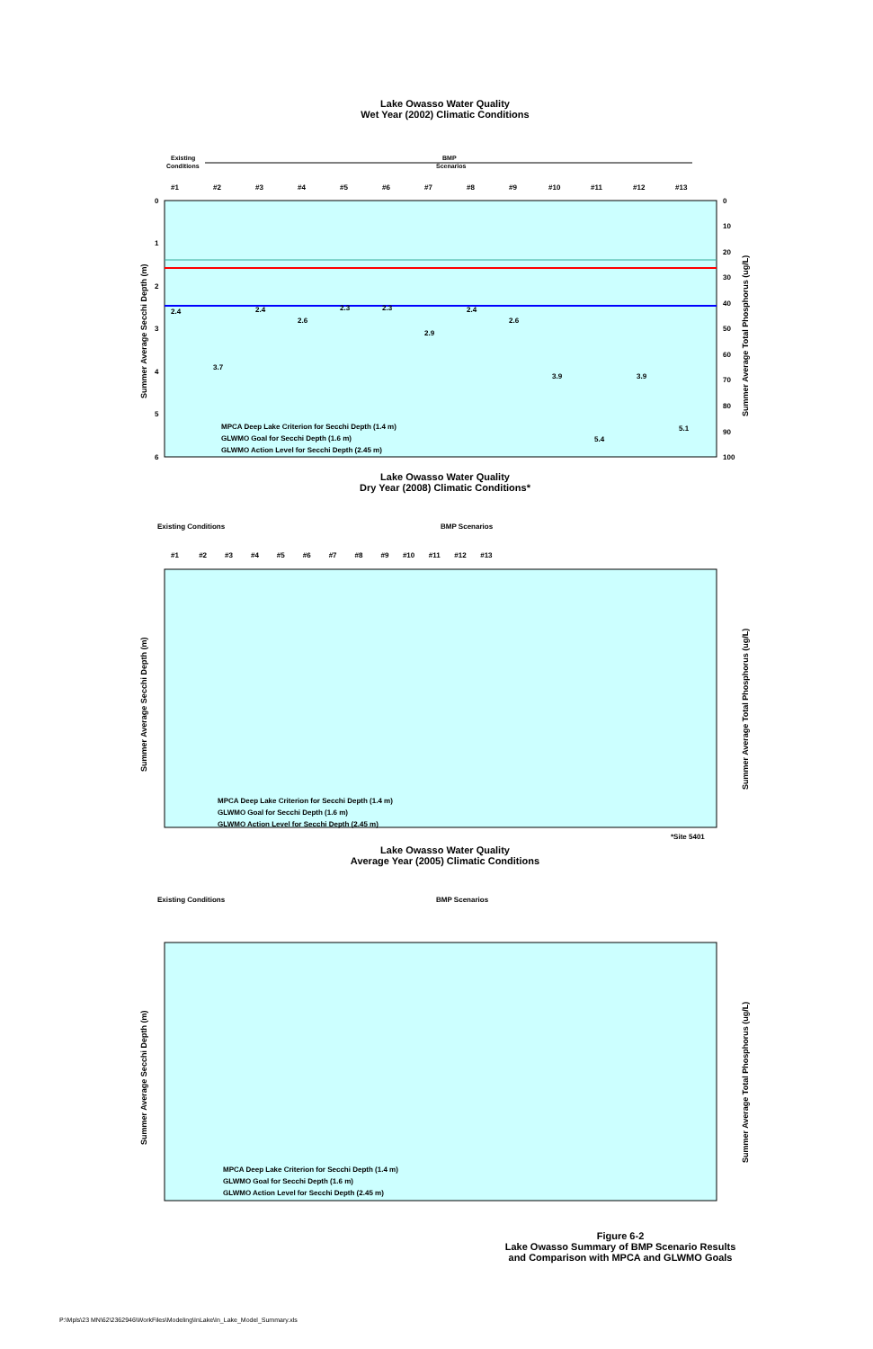Lake Owasso Water Quality
Wet Year (2002) Climatic Conditions
Existing
Conditions
BMP
Scenarios
#1
#2
#3
#4
#5
#6
#7
#8
#9
#10
#11
#12
#13
0
1
2
3
4
5
6
0
10
20
30
40
50
60
70
80
90
100
MPCA Deep Lake Criterion for Secchi Depth (1.4 m)
GLWMO Goal for Secchi Depth (1.6 m)
GLWMO Action Level for Secchi Depth (2.45 m)
2.4
3.7
2.4
2.6
2.3
2.3
2.9
2.4
2.6
3.9
5.4
3.9
5.1
Summer Average Secchi Depth (m)
Summer Average Total Phosphorus (ug/L)
Lake Owasso Water Quality
Dry Year (2008) Climatic Conditions*
Existing Conditions
BMP Scenarios
#1 #2 #3 #4 #5 #6 #7 #8 #9 #10 #11 #12 #13
MPCA Deep Lake Criterion for Secchi Depth (1.4 m)
GLWMO Goal for Secchi Depth (1.6 m)
GLWMO Action Level for Secchi Depth (2.45 m)
*Site 5401
Summer Average Secchi Depth (m)
Summer Average Total Phosphorus (ug/L)
Lake Owasso Water Quality
Average Year (2005) Climatic Conditions
Existing Conditions
BMP Scenarios
MPCA Deep Lake Criterion for Secchi Depth (1.4 m)
GLWMO Goal for Secchi Depth (1.6 m)
GLWMO Action Level for Secchi Depth (2.45 m)
Summer Average Secchi Depth (m)
Summer Average Total Phosphorus (ug/L)
Figure 6-2
Lake Owasso Summary of BMP Scenario Results
and Comparison with MPCA and GLWMO Goals
P:\Mpls\23 MN\62\2362946\WorkFiles\Modeling\InLake\In_Lake_Model_Summary.xls